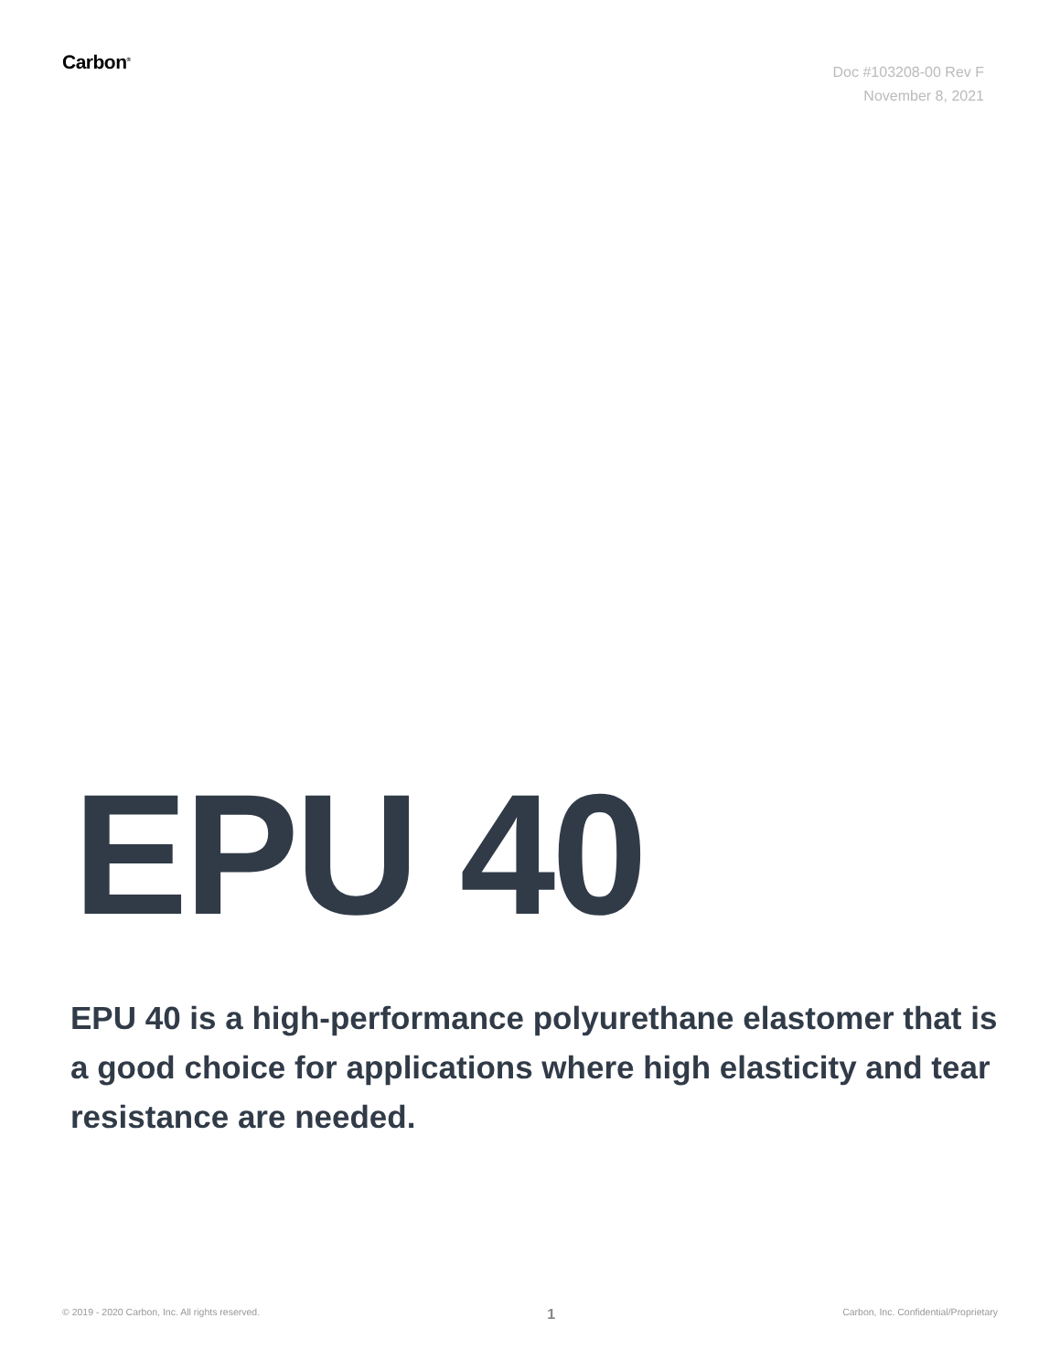Carbon<sup>®</sup>
Doc #103208-00 Rev F
November 8, 2021
EPU 40
EPU 40 is a high-performance polyurethane elastomer that is a good choice for applications where high elasticity and tear resistance are needed.
© 2019 - 2020 Carbon, Inc. All rights reserved. 1 Carbon, Inc. Confidential/Proprietary